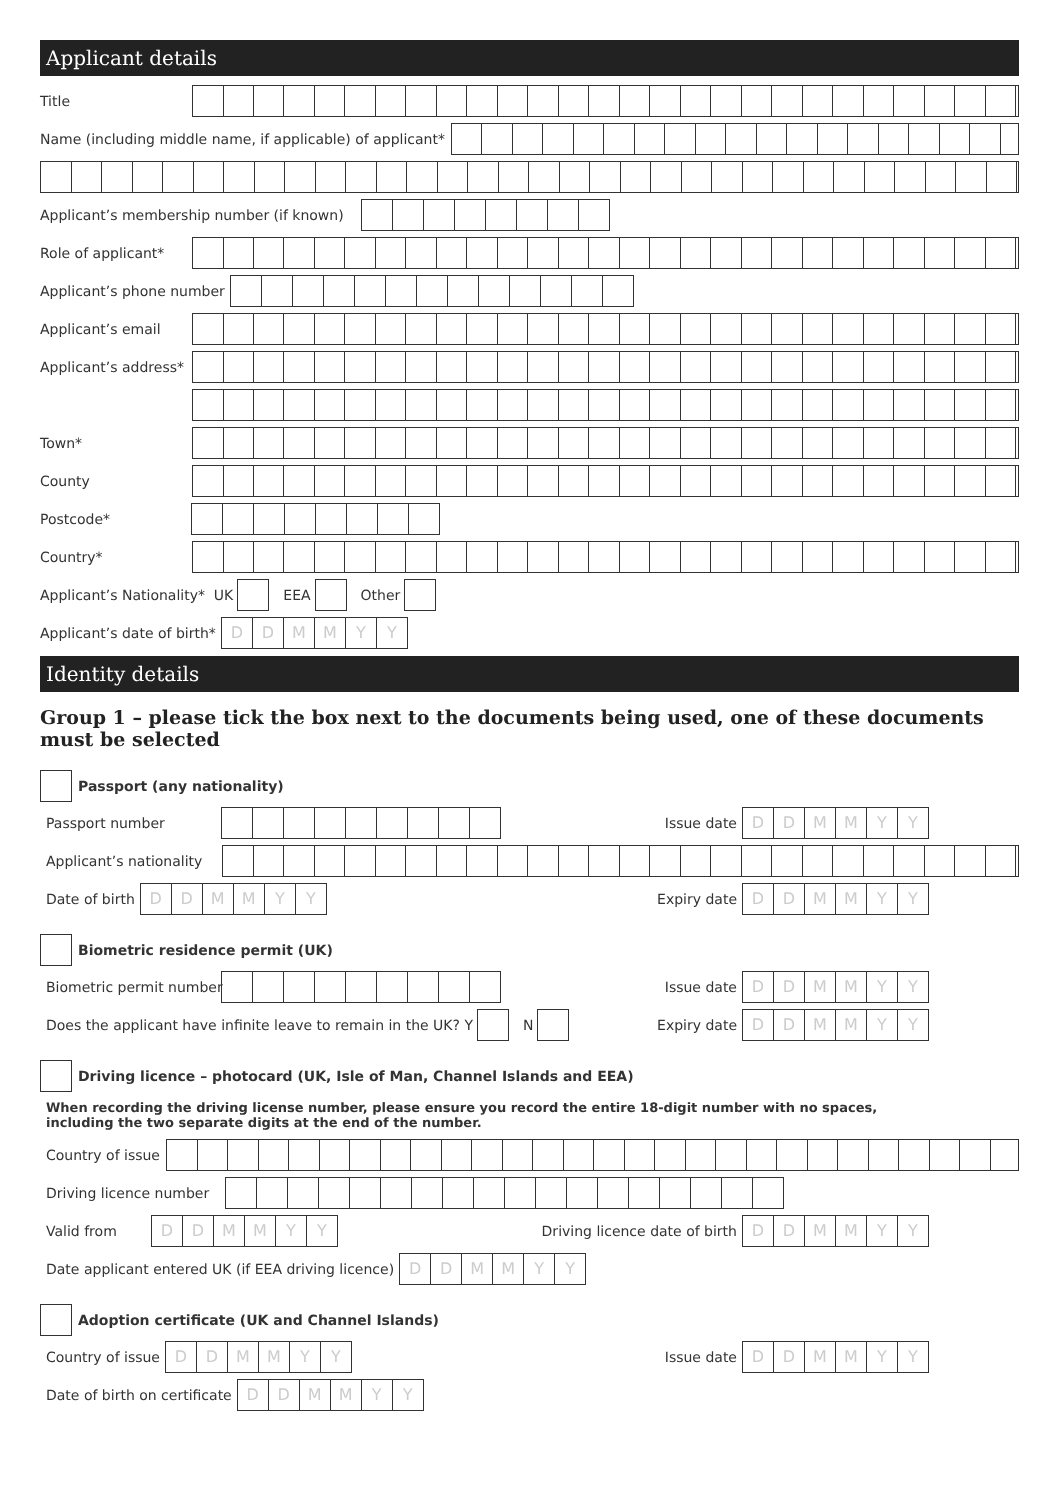Applicant details
Title
Name (including middle name, if applicable) of applicant*
Applicant’s membership number (if known)
Role of applicant*
Applicant’s phone number
Applicant’s email
Applicant’s address*
Town*
County
Postcode*
Country*
Applicant’s Nationality* UK EEA Other
Applicant’s date of birth*
DDMMYY
Identity details
Group 1 – please tick the box next to the documents being used, one of these documents must be selected
Passport (any nationality)
Passport number Issue date
DDMMYY
Applicant’s nationality
Date of birth
DDMMYY
Expiry date
DDMMYY
Biometric residence permit (UK)
Biometric permit number Issue date
DDMMYY
Does the applicant have infinite leave to remain in the UK? Y N
Expiry date
DDMMYY
Driving licence – photocard (UK, Isle of Man, Channel Islands and EEA)
When recording the driving license number, please ensure you record the entire 18-digit number with no spaces,
including the two separate digits at the end of the number.
Country of issue
Driving licence number
Valid from
DDMMYY
Driving licence date of birth
DDMMYY
Date applicant entered UK (if EEA driving licence)
DDMMYY
Adoption certificate (UK and Channel Islands)
Country of issue
DDMMYY
Issue date
DDMMYY
Date of birth on certificate
DDMMYY